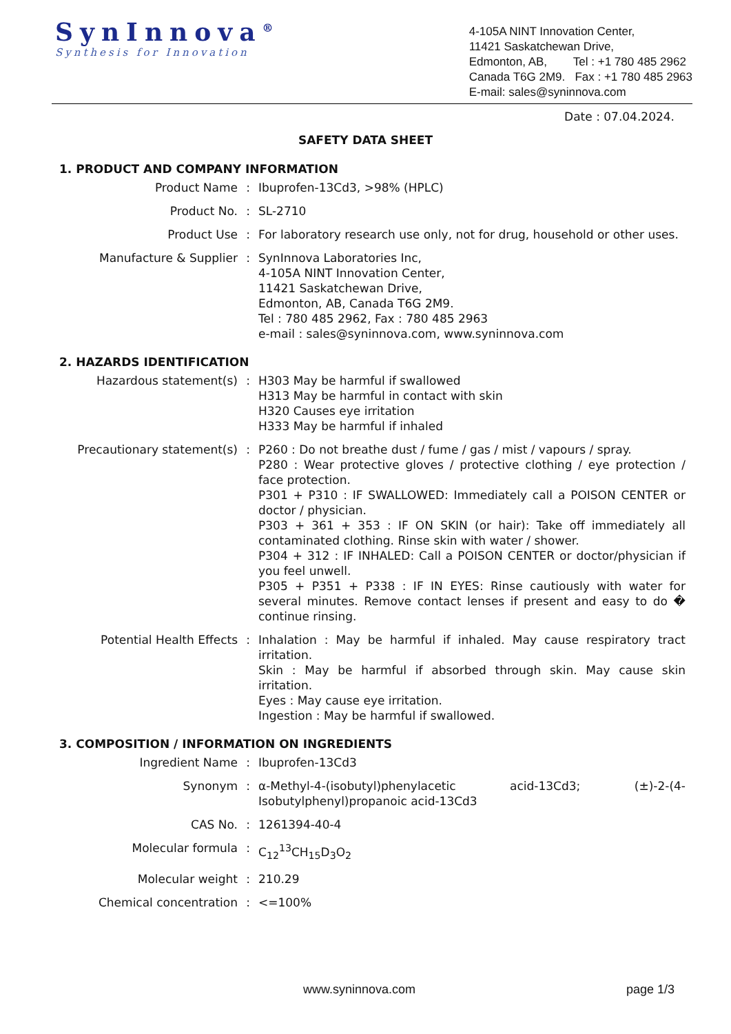SynInnova<sup>®</sup>
Synthesis for Innovation
4-105A NINT Innovation Center,
11421 Saskatchewan Drive,
Edmonton, AB, Tel : +1 780 485 2962
Canada T6G 2M9. Fax : +1 780 485 2963
E-mail: sales@syninnova.com
Date : 07.04.2024.
SAFETY DATA SHEET
1. PRODUCT AND COMPANY INFORMATION
| Product Name | : | Ibuprofen-13Cd3, >98% (HPLC) |
| Product No. | : | SL-2710 |
| Product Use | : | For laboratory research use only, not for drug, household or other uses. |
| Manufacture & Supplier | : | SynInnova Laboratories Inc, 4-105A NINT Innovation Center, 11421 Saskatchewan Drive, Edmonton, AB, Canada T6G 2M9. Tel : 780 485 2962, Fax : 780 485 2963 e-mail : sales@syninnova.com, www.syninnova.com |
2. HAZARDS IDENTIFICATION
| Hazardous statement(s) | : | H303 May be harmful if swallowed H313 May be harmful in contact with skin H320 Causes eye irritation H333 May be harmful if inhaled |
| Precautionary statement(s) | : | P260 : Do not breathe dust / fume / gas / mist / vapours / spray. P280 : Wear protective gloves / protective clothing / eye protection / face protection. P301 + P310 : IF SWALLOWED: Immediately call a POISON CENTER or doctor / physician. P303 + 361 + 353 : IF ON SKIN (or hair): Take off immediately all contaminated clothing. Rinse skin with water / shower. P304 + 312 : IF INHALED: Call a POISON CENTER or doctor/physician if you feel unwell. P305 + P351 + P338 : IF IN EYES: Rinse cautiously with water for several minutes. Remove contact lenses if present and easy to do � continue rinsing. |
| Potential Health Effects | : | Inhalation : May be harmful if inhaled. May cause respiratory tract irritation. Skin : May be harmful if absorbed through skin. May cause skin irritation. Eyes : May cause eye irritation. Ingestion : May be harmful if swallowed. |
3. COMPOSITION / INFORMATION ON INGREDIENTS
| Ingredient Name | : | Ibuprofen-13Cd3 |
| Synonym | : | α-Methyl-4-(isobutyl)phenylacetic acid-13Cd3; (±)-2-(4-Isobutylphenyl)propanoic acid-13Cd3 |
| CAS No. | : | 1261394-40-4 |
| Molecular formula | : | C<sub>12</sub><sup>13</sup>CH<sub>15</sub>D<sub>3</sub>O<sub>2</sub> |
| Molecular weight | : | 210.29 |
| Chemical concentration | : | <=100% |
www.syninnova.com page 1/3